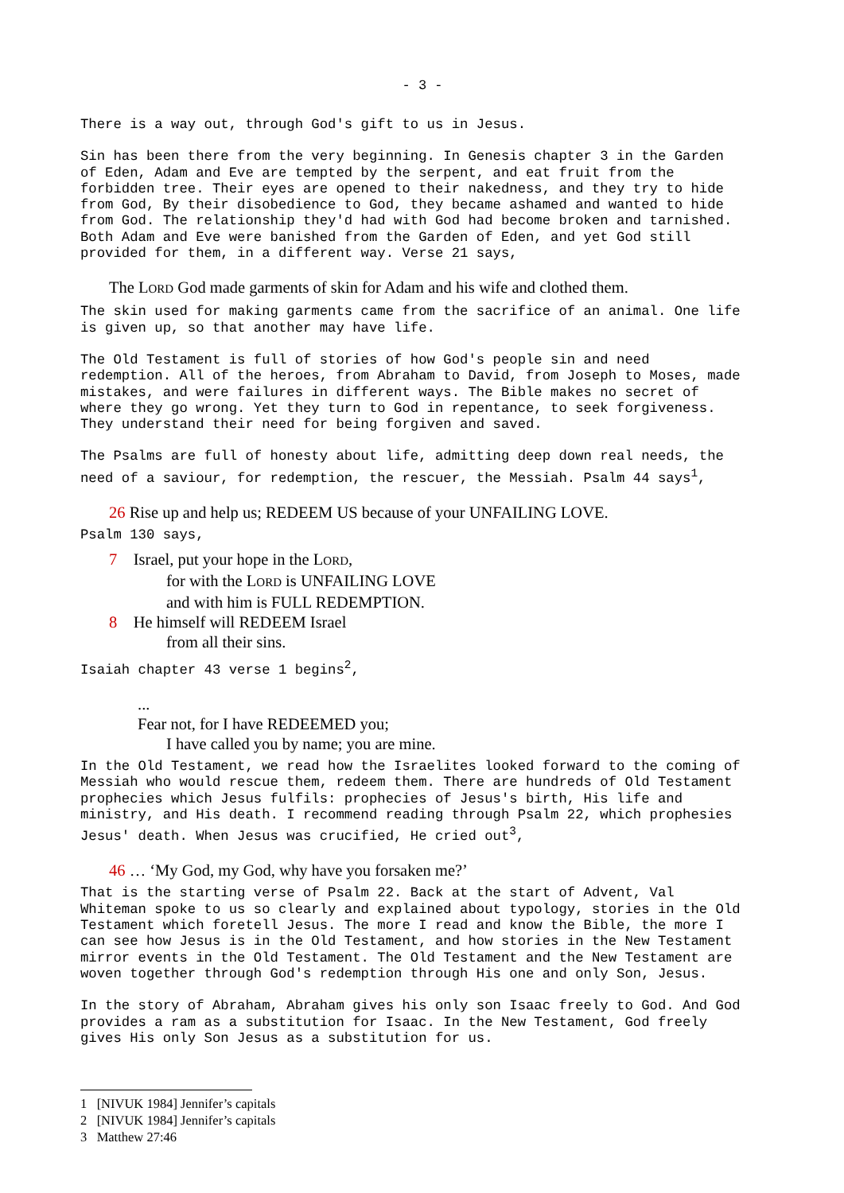- 3 -
There is a way out, through God's gift to us in Jesus.
Sin has been there from the very beginning. In Genesis chapter 3 in the Garden of Eden, Adam and Eve are tempted by the serpent, and eat fruit from the forbidden tree. Their eyes are opened to their nakedness, and they try to hide from God, By their disobedience to God, they became ashamed and wanted to hide from God. The relationship they'd had with God had become broken and tarnished. Both Adam and Eve were banished from the Garden of Eden, and yet God still provided for them, in a different way. Verse 21 says,
The LORD God made garments of skin for Adam and his wife and clothed them.
The skin used for making garments came from the sacrifice of an animal. One life is given up, so that another may have life.
The Old Testament is full of stories of how God's people sin and need redemption. All of the heroes, from Abraham to David, from Joseph to Moses, made mistakes, and were failures in different ways. The Bible makes no secret of where they go wrong. Yet they turn to God in repentance, to seek forgiveness. They understand their need for being forgiven and saved.
The Psalms are full of honesty about life, admitting deep down real needs, the need of a saviour, for redemption, the rescuer, the Messiah. Psalm 44 says<sup>1</sup>,
26 Rise up and help us; REDEEM US because of your UNFAILING LOVE.
Psalm 130 says,
7 Israel, put your hope in the LORD,
for with the LORD is UNFAILING LOVE
and with him is FULL REDEMPTION.
8 He himself will REDEEM Israel
from all their sins.
Isaiah chapter 43 verse 1 begins<sup>2</sup>,
...
Fear not, for I have REDEEMED you;
I have called you by name; you are mine.
In the Old Testament, we read how the Israelites looked forward to the coming of Messiah who would rescue them, redeem them. There are hundreds of Old Testament prophecies which Jesus fulfils: prophecies of Jesus's birth, His life and ministry, and His death. I recommend reading through Psalm 22, which prophesies Jesus' death. When Jesus was crucified, He cried out<sup>3</sup>,
46 … ‘My God, my God, why have you forsaken me?’
That is the starting verse of Psalm 22. Back at the start of Advent, Val Whiteman spoke to us so clearly and explained about typology, stories in the Old Testament which foretell Jesus. The more I read and know the Bible, the more I can see how Jesus is in the Old Testament, and how stories in the New Testament mirror events in the Old Testament. The Old Testament and the New Testament are woven together through God's redemption through His one and only Son, Jesus.
In the story of Abraham, Abraham gives his only son Isaac freely to God. And God provides a ram as a substitution for Isaac. In the New Testament, God freely gives His only Son Jesus as a substitution for us.
1 [NIVUK 1984] Jennifer’s capitals
2 [NIVUK 1984] Jennifer’s capitals
3 Matthew 27:46